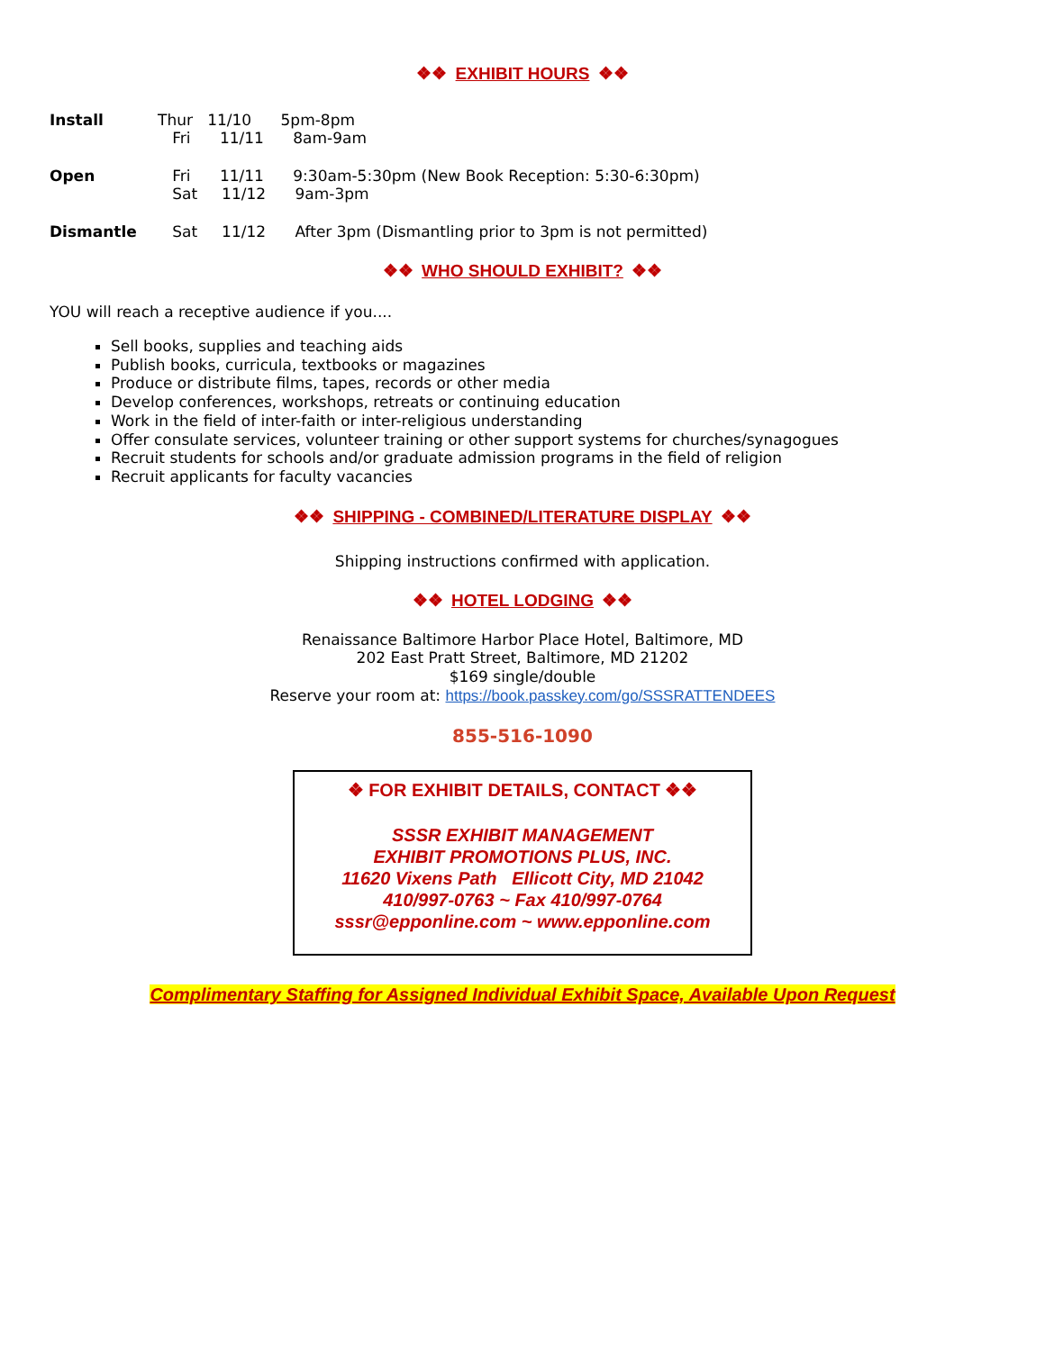❖❖ EXHIBIT HOURS ❖❖
Install Thur 11/10 5pm-8pm
Fri 11/11 8am-9am
Open Fri 11/11 9:30am-5:30pm (New Book Reception: 5:30-6:30pm)
Sat 11/12 9am-3pm
Dismantle Sat 11/12 After 3pm (Dismantling prior to 3pm is not permitted)
❖❖ WHO SHOULD EXHIBIT? ❖❖
YOU will reach a receptive audience if you....
Sell books, supplies and teaching aids
Publish books, curricula, textbooks or magazines
Produce or distribute films, tapes, records or other media
Develop conferences, workshops, retreats or continuing education
Work in the field of inter-faith or inter-religious understanding
Offer consulate services, volunteer training or other support systems for churches/synagogues
Recruit students for schools and/or graduate admission programs in the field of religion
Recruit applicants for faculty vacancies
❖❖ SHIPPING - COMBINED/LITERATURE DISPLAY ❖❖
Shipping instructions confirmed with application.
❖❖ HOTEL LODGING ❖❖
Renaissance Baltimore Harbor Place Hotel, Baltimore, MD
202 East Pratt Street, Baltimore, MD 21202
$169 single/double
Reserve your room at: https://book.passkey.com/go/SSSRATTENDEES
855-516-1090
❖ FOR EXHIBIT DETAILS, CONTACT ❖❖
SSSR EXHIBIT MANAGEMENT
EXHIBIT PROMOTIONS PLUS, INC.
11620 Vixens Path Ellicott City, MD 21042
410/997-0763 ~ Fax 410/997-0764
sssr@epponline.com ~ www.epponline.com
Complimentary Staffing for Assigned Individual Exhibit Space, Available Upon Request